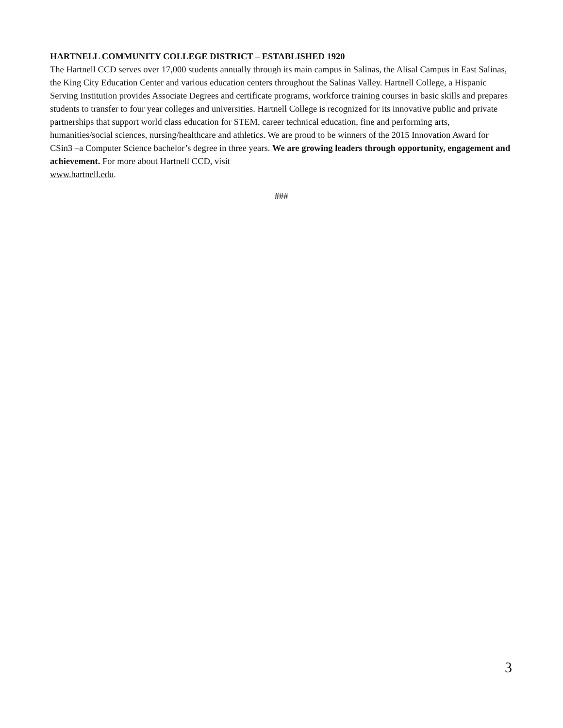HARTNELL COMMUNITY COLLEGE DISTRICT – ESTABLISHED 1920
The Hartnell CCD serves over 17,000 students annually through its main campus in Salinas, the Alisal Campus in East Salinas, the King City Education Center and various education centers throughout the Salinas Valley. Hartnell College, a Hispanic Serving Institution provides Associate Degrees and certificate programs, workforce training courses in basic skills and prepares students to transfer to four year colleges and universities. Hartnell College is recognized for its innovative public and private partnerships that support world class education for STEM, career technical education, fine and performing arts, humanities/social sciences, nursing/healthcare and athletics. We are proud to be winners of the 2015 Innovation Award for CSin3 –a Computer Science bachelor’s degree in three years. We are growing leaders through opportunity, engagement and achievement. For more about Hartnell CCD, visit
www.hartnell.edu.
###
3